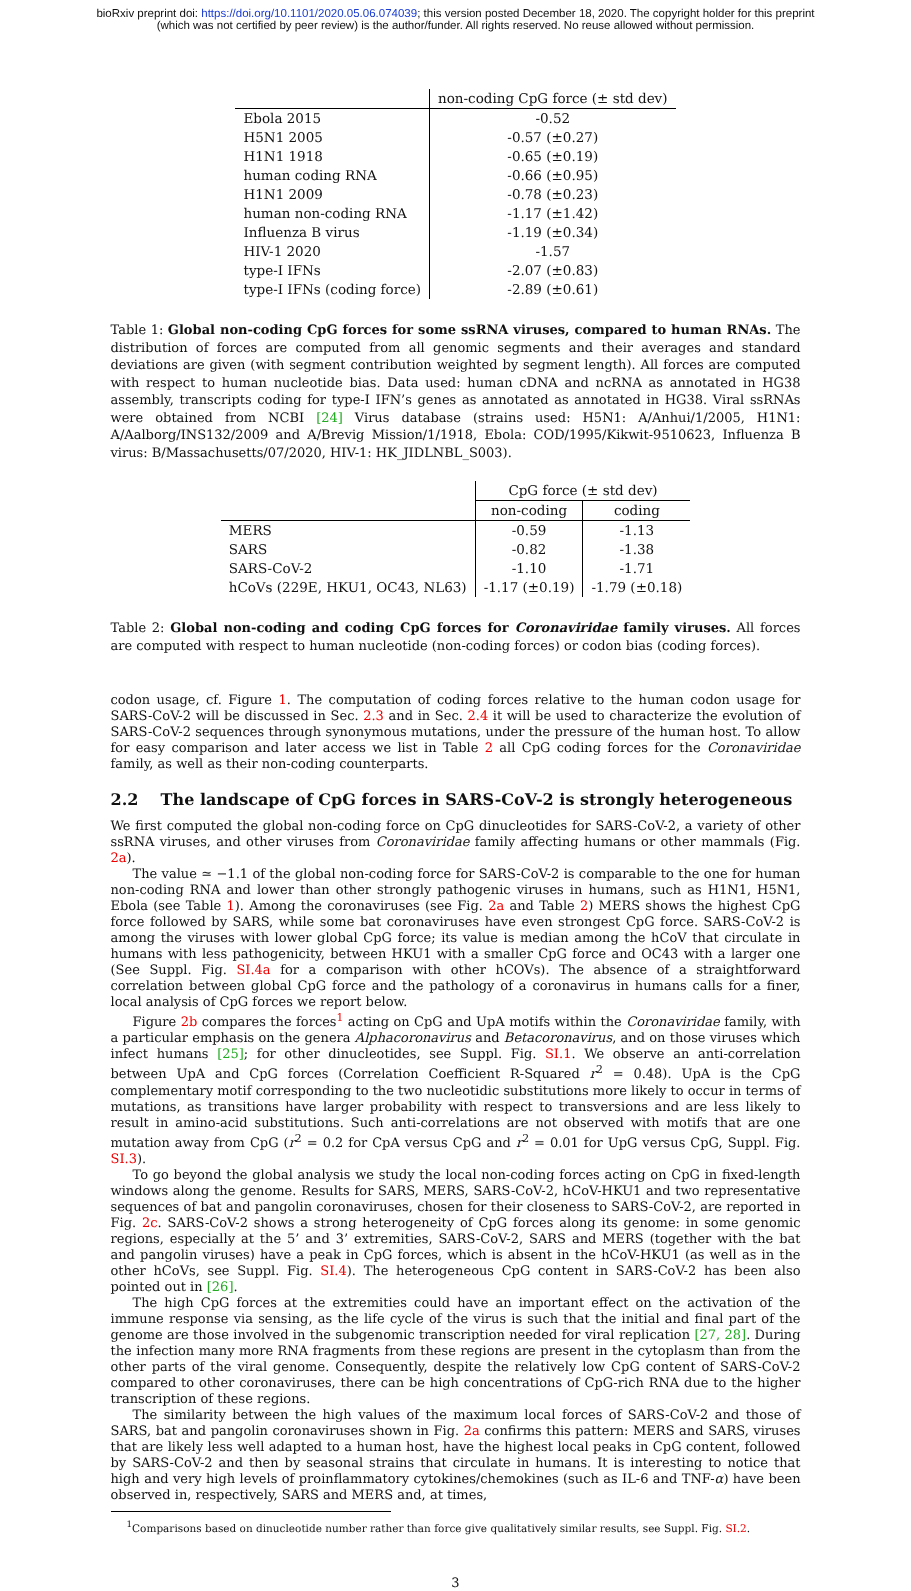bioRxiv preprint doi: https://doi.org/10.1101/2020.05.06.074039; this version posted December 18, 2020. The copyright holder for this preprint
(which was not certified by peer review) is the author/funder. All rights reserved. No reuse allowed without permission.
| | non-coding CpG force (± std dev) |
| --- | --- |
| Ebola 2015 | -0.52 |
| H5N1 2005 | -0.57 (±0.27) |
| H1N1 1918 | -0.65 (±0.19) |
| human coding RNA | -0.66 (±0.95) |
| H1N1 2009 | -0.78 (±0.23) |
| human non-coding RNA | -1.17 (±1.42) |
| Influenza B virus | -1.19 (±0.34) |
| HIV-1 2020 | -1.57 |
| type-I IFNs | -2.07 (±0.83) |
| type-I IFNs (coding force) | -2.89 (±0.61) |
Table 1: Global non-coding CpG forces for some ssRNA viruses, compared to human RNAs. The distribution of forces are computed from all genomic segments and their averages and standard deviations are given (with segment contribution weighted by segment length). All forces are computed with respect to human nucleotide bias. Data used: human cDNA and ncRNA as annotated in HG38 assembly, transcripts coding for type-I IFN’s genes as annotated as annotated in HG38. Viral ssRNAs were obtained from NCBI [24] Virus database (strains used: H5N1: A/Anhui/1/2005, H1N1: A/Aalborg/INS132/2009 and A/Brevig Mission/1/1918, Ebola: COD/1995/Kikwit-9510623, Influenza B virus: B/Massachusetts/07/2020, HIV-1: HK_JIDLNBL_S003).
| | CpG force (± std dev) | |
| --- | --- | --- |
| | non-coding | coding |
| MERS | -0.59 | -1.13 |
| SARS | -0.82 | -1.38 |
| SARS-CoV-2 | -1.10 | -1.71 |
| hCoVs (229E, HKU1, OC43, NL63) | -1.17 (±0.19) | -1.79 (±0.18) |
Table 2: Global non-coding and coding CpG forces for Coronaviridae family viruses. All forces are computed with respect to human nucleotide (non-coding forces) or codon bias (coding forces).
codon usage, cf. Figure 1. The computation of coding forces relative to the human codon usage for SARS-CoV-2 will be discussed in Sec. 2.3 and in Sec. 2.4 it will be used to characterize the evolution of SARS-CoV-2 sequences through synonymous mutations, under the pressure of the human host. To allow for easy comparison and later access we list in Table 2 all CpG coding forces for the Coronaviridae family, as well as their non-coding counterparts.
2.2 The landscape of CpG forces in SARS-CoV-2 is strongly heterogeneous
We first computed the global non-coding force on CpG dinucleotides for SARS-CoV-2, a variety of other ssRNA viruses, and other viruses from Coronaviridae family affecting humans or other mammals (Fig. 2a).
The value ≃ −1.1 of the global non-coding force for SARS-CoV-2 is comparable to the one for human non-coding RNA and lower than other strongly pathogenic viruses in humans, such as H1N1, H5N1, Ebola (see Table 1). Among the coronaviruses (see Fig. 2a and Table 2) MERS shows the highest CpG force followed by SARS, while some bat coronaviruses have even strongest CpG force. SARS-CoV-2 is among the viruses with lower global CpG force; its value is median among the hCoV that circulate in humans with less pathogenicity, between HKU1 with a smaller CpG force and OC43 with a larger one (See Suppl. Fig. SI.4a for a comparison with other hCOVs). The absence of a straightforward correlation between global CpG force and the pathology of a coronavirus in humans calls for a finer, local analysis of CpG forces we report below.
Figure 2b compares the forces<sup>1</sup> acting on CpG and UpA motifs within the Coronaviridae family, with a particular emphasis on the genera Alphacoronavirus and Betacoronavirus, and on those viruses which infect humans [25]; for other dinucleotides, see Suppl. Fig. SI.1. We observe an anti-correlation between UpA and CpG forces (Correlation Coefficient R-Squared r<sup>2</sup> = 0.48). UpA is the CpG complementary motif corresponding to the two nucleotidic substitutions more likely to occur in terms of mutations, as transitions have larger probability with respect to transversions and are less likely to result in amino-acid substitutions. Such anti-correlations are not observed with motifs that are one mutation away from CpG (r<sup>2</sup> = 0.2 for CpA versus CpG and r<sup>2</sup> = 0.01 for UpG versus CpG, Suppl. Fig. SI.3).
To go beyond the global analysis we study the local non-coding forces acting on CpG in fixed-length windows along the genome. Results for SARS, MERS, SARS-CoV-2, hCoV-HKU1 and two representative sequences of bat and pangolin coronaviruses, chosen for their closeness to SARS-CoV-2, are reported in Fig. 2c. SARS-CoV-2 shows a strong heterogeneity of CpG forces along its genome: in some genomic regions, especially at the 5’ and 3’ extremities, SARS-CoV-2, SARS and MERS (together with the bat and pangolin viruses) have a peak in CpG forces, which is absent in the hCoV-HKU1 (as well as in the other hCoVs, see Suppl. Fig. SI.4). The heterogeneous CpG content in SARS-CoV-2 has been also pointed out in [26].
The high CpG forces at the extremities could have an important effect on the activation of the immune response via sensing, as the life cycle of the virus is such that the initial and final part of the genome are those involved in the subgenomic transcription needed for viral replication [27, 28]. During the infection many more RNA fragments from these regions are present in the cytoplasm than from the other parts of the viral genome. Consequently, despite the relatively low CpG content of SARS-CoV-2 compared to other coronaviruses, there can be high concentrations of CpG-rich RNA due to the higher transcription of these regions.
The similarity between the high values of the maximum local forces of SARS-CoV-2 and those of SARS, bat and pangolin coronaviruses shown in Fig. 2a confirms this pattern: MERS and SARS, viruses that are likely less well adapted to a human host, have the highest local peaks in CpG content, followed by SARS-CoV-2 and then by seasonal strains that circulate in humans. It is interesting to notice that high and very high levels of proinflammatory cytokines/chemokines (such as IL-6 and TNF-α) have been observed in, respectively, SARS and MERS and, at times,
<sup>1</sup> Comparisons based on dinucleotide number rather than force give qualitatively similar results, see Suppl. Fig. SI.2.
3